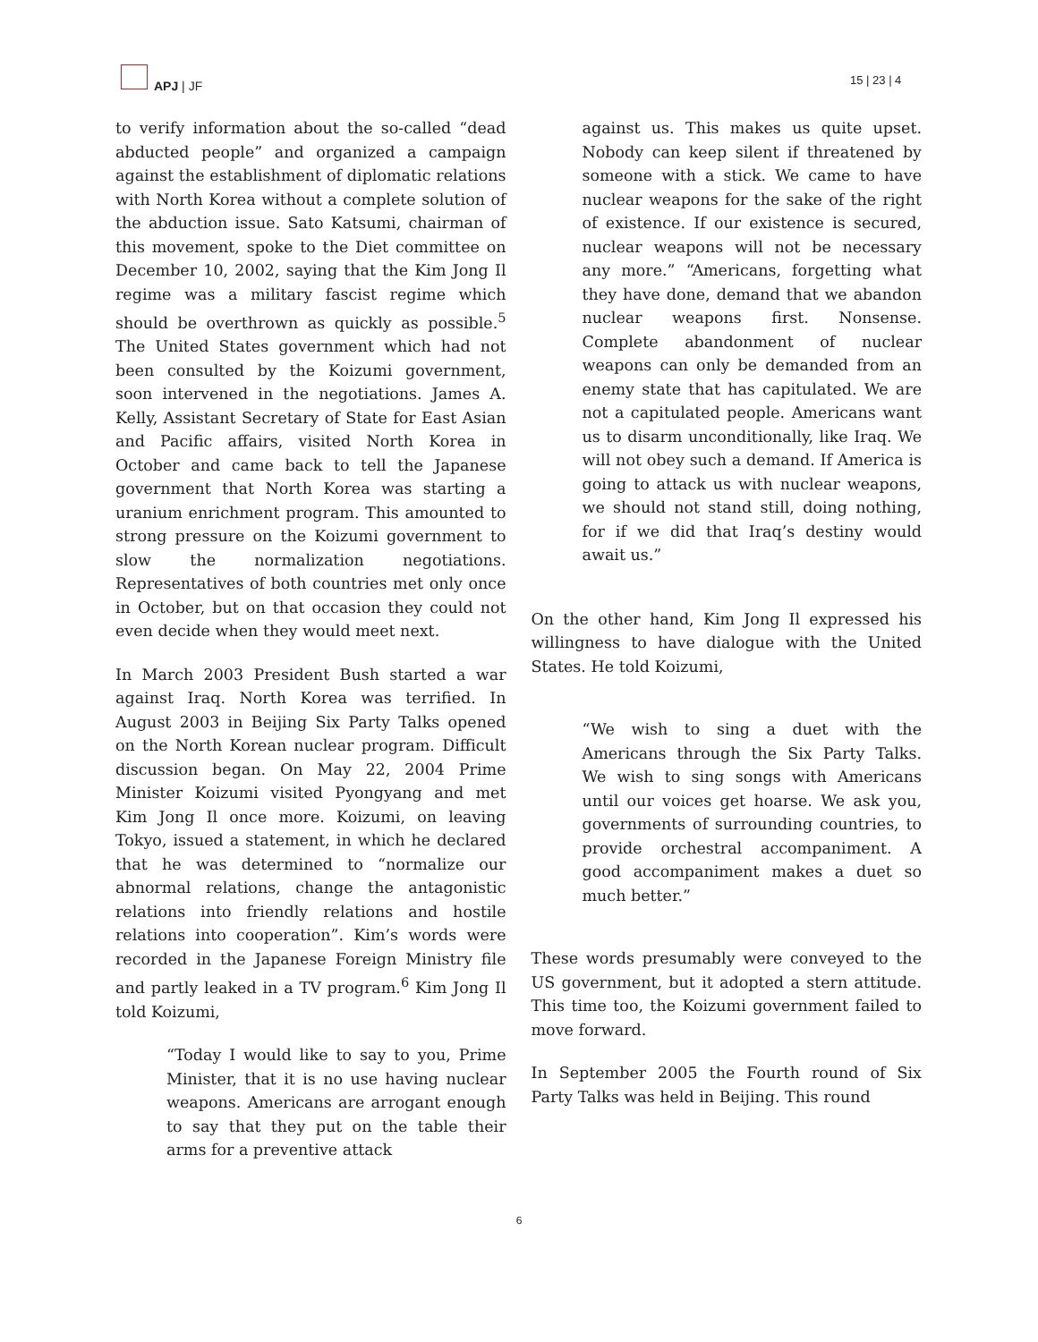APJ | JF 15 | 23 | 4
to verify information about the so-called “dead abducted people” and organized a campaign against the establishment of diplomatic relations with North Korea without a complete solution of the abduction issue. Sato Katsumi, chairman of this movement, spoke to the Diet committee on December 10, 2002, saying that the Kim Jong Il regime was a military fascist regime which should be overthrown as quickly as possible.<sup>5</sup> The United States government which had not been consulted by the Koizumi government, soon intervened in the negotiations. James A. Kelly, Assistant Secretary of State for East Asian and Pacific affairs, visited North Korea in October and came back to tell the Japanese government that North Korea was starting a uranium enrichment program. This amounted to strong pressure on the Koizumi government to slow the normalization negotiations. Representatives of both countries met only once in October, but on that occasion they could not even decide when they would meet next.
In March 2003 President Bush started a war against Iraq. North Korea was terrified. In August 2003 in Beijing Six Party Talks opened on the North Korean nuclear program. Difficult discussion began. On May 22, 2004 Prime Minister Koizumi visited Pyongyang and met Kim Jong Il once more. Koizumi, on leaving Tokyo, issued a statement, in which he declared that he was determined to “normalize our abnormal relations, change the antagonistic relations into friendly relations and hostile relations into cooperation”. Kim’s words were recorded in the Japanese Foreign Ministry file and partly leaked in a TV program.<sup>6</sup> Kim Jong Il told Koizumi,
“Today I would like to say to you, Prime Minister, that it is no use having nuclear weapons. Americans are arrogant enough to say that they put on the table their arms for a preventive attack
against us. This makes us quite upset. Nobody can keep silent if threatened by someone with a stick. We came to have nuclear weapons for the sake of the right of existence. If our existence is secured, nuclear weapons will not be necessary any more.” “Americans, forgetting what they have done, demand that we abandon nuclear weapons first. Nonsense. Complete abandonment of nuclear weapons can only be demanded from an enemy state that has capitulated. We are not a capitulated people. Americans want us to disarm unconditionally, like Iraq. We will not obey such a demand. If America is going to attack us with nuclear weapons, we should not stand still, doing nothing, for if we did that Iraq’s destiny would await us.”
On the other hand, Kim Jong Il expressed his willingness to have dialogue with the United States. He told Koizumi,
“We wish to sing a duet with the Americans through the Six Party Talks. We wish to sing songs with Americans until our voices get hoarse. We ask you, governments of surrounding countries, to provide orchestral accompaniment. A good accompaniment makes a duet so much better.”
These words presumably were conveyed to the US government, but it adopted a stern attitude. This time too, the Koizumi government failed to move forward.
In September 2005 the Fourth round of Six Party Talks was held in Beijing. This round
6